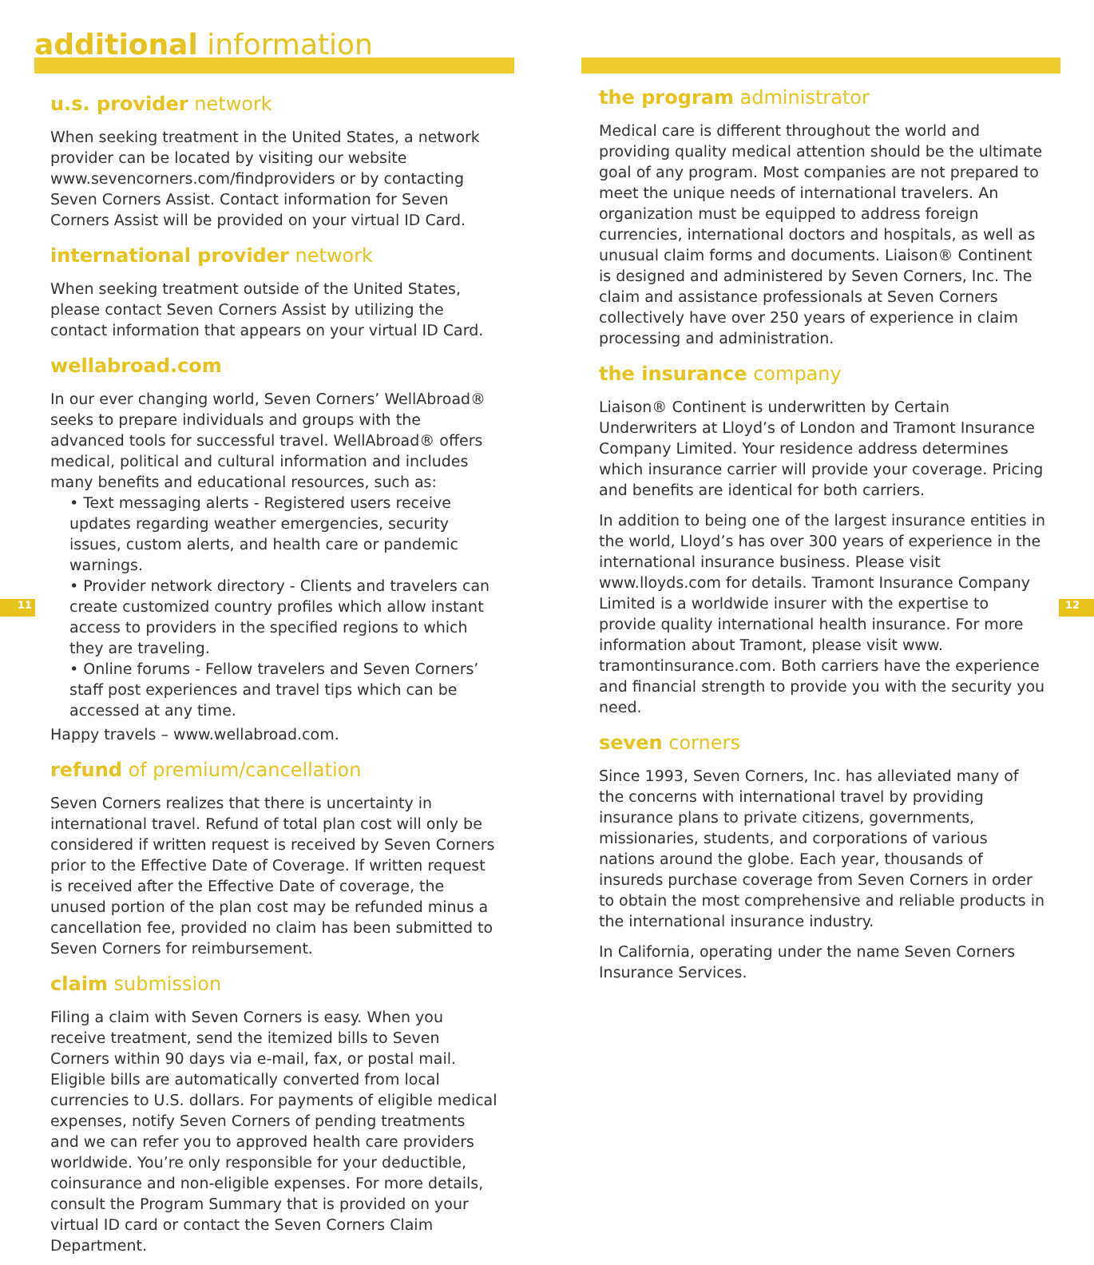11 12
additional information
u.s. provider network
When seeking treatment in the United States, a network provider can be located by visiting our website www.sevencorners.com/findproviders or by contacting Seven Corners Assist. Contact information for Seven Corners Assist will be provided on your virtual ID Card.
international provider network
When seeking treatment outside of the United States, please contact Seven Corners Assist by utilizing the contact information that appears on your virtual ID Card.
wellabroad.com
In our ever changing world, Seven Corners’ WellAbroad® seeks to prepare individuals and groups with the advanced tools for successful travel. WellAbroad® offers medical, political and cultural information and includes many benefits and educational resources, such as:
• Text messaging alerts - Registered users receive updates regarding weather emergencies, security issues, custom alerts, and health care or pandemic warnings.
• Provider network directory - Clients and travelers can create customized country profiles which allow instant access to providers in the specified regions to which they are traveling.
• Online forums - Fellow travelers and Seven Corners’ staff post experiences and travel tips which can be accessed at any time.
Happy travels – www.wellabroad.com.
refund of premium/cancellation
Seven Corners realizes that there is uncertainty in international travel. Refund of total plan cost will only be considered if written request is received by Seven Corners prior to the Effective Date of Coverage. If written request is received after the Effective Date of coverage, the unused portion of the plan cost may be refunded minus a cancellation fee, provided no claim has been submitted to Seven Corners for reimbursement.
claim submission
Filing a claim with Seven Corners is easy. When you receive treatment, send the itemized bills to Seven Corners within 90 days via e-mail, fax, or postal mail. Eligible bills are automatically converted from local currencies to U.S. dollars. For payments of eligible medical expenses, notify Seven Corners of pending treatments and we can refer you to approved health care providers worldwide. You’re only responsible for your deductible, coinsurance and non-eligible expenses. For more details, consult the Program Summary that is provided on your virtual ID card or contact the Seven Corners Claim Department.
the program administrator
Medical care is different throughout the world and providing quality medical attention should be the ultimate goal of any program. Most companies are not prepared to meet the unique needs of international travelers. An organization must be equipped to address foreign currencies, international doctors and hospitals, as well as unusual claim forms and documents. Liaison® Continent is designed and administered by Seven Corners, Inc. The claim and assistance professionals at Seven Corners collectively have over 250 years of experience in claim processing and administration.
the insurance company
Liaison® Continent is underwritten by Certain Underwriters at Lloyd’s of London and Tramont Insurance Company Limited. Your residence address determines which insurance carrier will provide your coverage. Pricing and benefits are identical for both carriers.
In addition to being one of the largest insurance entities in the world, Lloyd’s has over 300 years of experience in the international insurance business. Please visit www.lloyds.com for details. Tramont Insurance Company Limited is a worldwide insurer with the expertise to provide quality international health insurance. For more information about Tramont, please visit www. tramontinsurance.com. Both carriers have the experience and financial strength to provide you with the security you need.
seven corners
Since 1993, Seven Corners, Inc. has alleviated many of the concerns with international travel by providing insurance plans to private citizens, governments, missionaries, students, and corporations of various nations around the globe. Each year, thousands of insureds purchase coverage from Seven Corners in order to obtain the most comprehensive and reliable products in the international insurance industry.
In California, operating under the name Seven Corners Insurance Services.